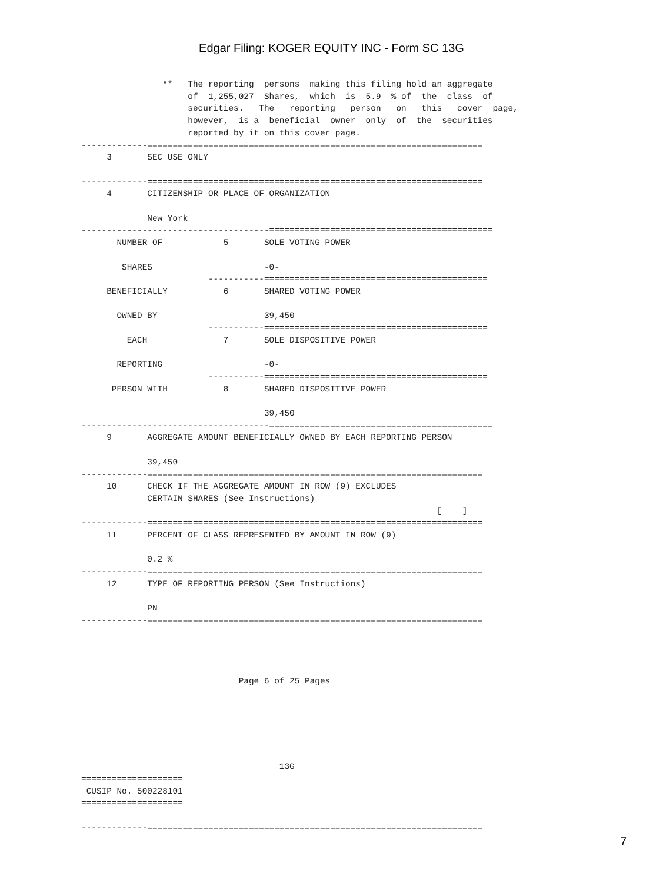Edgar Filing: KOGER EQUITY INC - Form SC 13G
                **   The reporting  persons  making this filing hold an aggregate
                     of  1,255,027  Shares,  which  is  5.9  % of  the  class  of
                     securities.   The   reporting   person   on   this   cover  page,
                     however,  is a  beneficial  owner  only  of  the  securities
                     reported by it on this cover page.
-------------==================================================================
     3       SEC USE ONLY

-------------==================================================================
     4       CITIZENSHIP OR PLACE OF ORGANIZATION

             New York
-------------------------------------============================================
       NUMBER OF            5       SOLE VOTING POWER

        SHARES                      -0-
                         -----------============================================
     BENEFICIALLY           6       SHARED VOTING POWER

       OWNED BY                     39,450
                         -----------============================================
         EACH               7       SOLE DISPOSITIVE POWER

       REPORTING                    -0-
                         -----------============================================
      PERSON WITH           8       SHARED DISPOSITIVE POWER

                                    39,450
-------------------------------------============================================
     9       AGGREGATE AMOUNT BENEFICIALLY OWNED BY EACH REPORTING PERSON

             39,450
-------------==================================================================
     10      CHECK IF THE AGGREGATE AMOUNT IN ROW (9) EXCLUDES
             CERTAIN SHARES (See Instructions)
                                                                      [    ]
-------------==================================================================
     11      PERCENT OF CLASS REPRESENTED BY AMOUNT IN ROW (9)

             0.2 %
-------------==================================================================
     12      TYPE OF REPORTING PERSON (See Instructions)

             PN
-------------==================================================================




                               Page 6 of 25 Pages






                                       13G
====================
 CUSIP No. 500228101
====================

-------------==================================================================
7